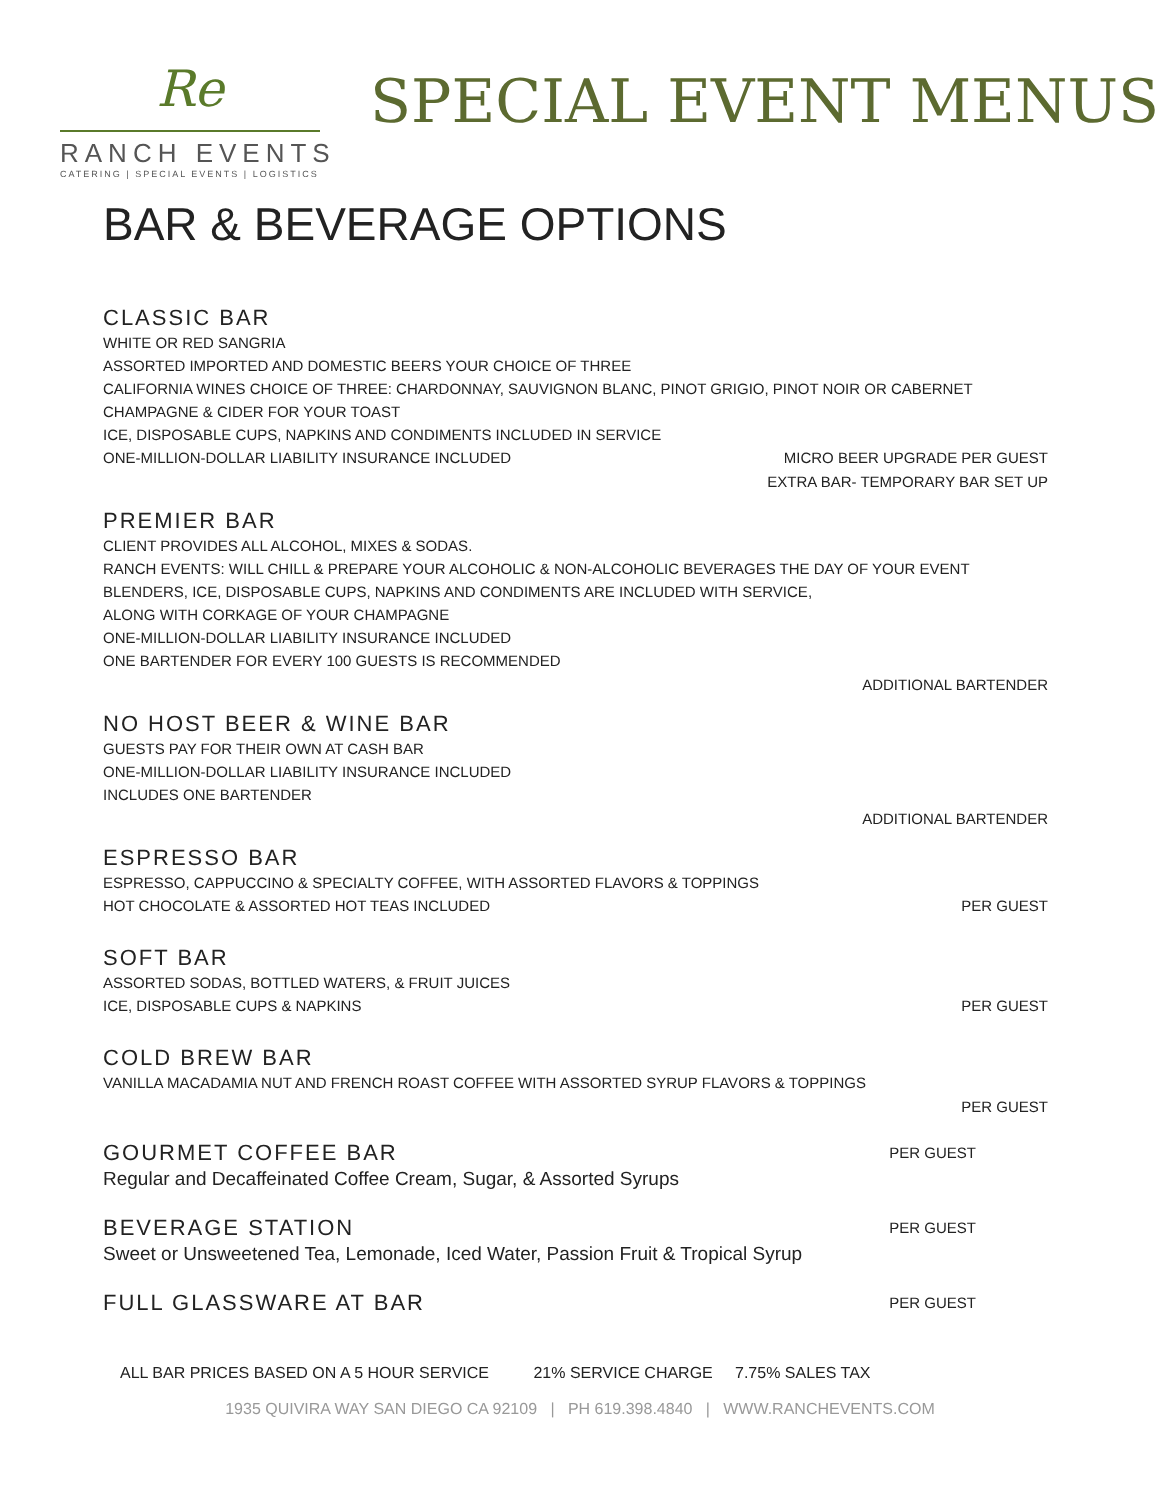Re
RANCH EVENTS
CATERING | SPECIAL EVENTS | LOGISTICS
SPECIAL EVENT MENUS
BAR & BEVERAGE OPTIONS
CLASSIC BAR
WHITE OR RED SANGRIA
ASSORTED IMPORTED AND DOMESTIC BEERS YOUR CHOICE OF THREE
CALIFORNIA WINES CHOICE OF THREE: CHARDONNAY, SAUVIGNON BLANC, PINOT GRIGIO, PINOT NOIR OR CABERNET
CHAMPAGNE & CIDER FOR YOUR TOAST
ICE, DISPOSABLE CUPS, NAPKINS AND CONDIMENTS INCLUDED IN SERVICE
ONE-MILLION-DOLLAR LIABILITY INSURANCE INCLUDED MICRO BEER UPGRADE PER GUEST
EXTRA BAR- TEMPORARY BAR SET UP
PREMIER BAR
CLIENT PROVIDES ALL ALCOHOL, MIXES & SODAS.
RANCH EVENTS: WILL CHILL & PREPARE YOUR ALCOHOLIC & NON-ALCOHOLIC BEVERAGES THE DAY OF YOUR EVENT
BLENDERS, ICE, DISPOSABLE CUPS, NAPKINS AND CONDIMENTS ARE INCLUDED WITH SERVICE,
ALONG WITH CORKAGE OF YOUR CHAMPAGNE
ONE-MILLION-DOLLAR LIABILITY INSURANCE INCLUDED
ONE BARTENDER FOR EVERY 100 GUESTS IS RECOMMENDED
ADDITIONAL BARTENDER
NO HOST BEER & WINE BAR
GUESTS PAY FOR THEIR OWN AT CASH BAR
ONE-MILLION-DOLLAR LIABILITY INSURANCE INCLUDED
INCLUDES ONE BARTENDER
ADDITIONAL BARTENDER
ESPRESSO BAR
ESPRESSO, CAPPUCCINO & SPECIALTY COFFEE, WITH ASSORTED FLAVORS & TOPPINGS
HOT CHOCOLATE & ASSORTED HOT TEAS INCLUDED PER GUEST
SOFT BAR
ASSORTED SODAS, BOTTLED WATERS, & FRUIT JUICES
ICE, DISPOSABLE CUPS & NAPKINS PER GUEST
COLD BREW BAR
VANILLA MACADAMIA NUT AND FRENCH ROAST COFFEE WITH ASSORTED SYRUP FLAVORS & TOPPINGS
PER GUEST
GOURMET COFFEE BAR
PER GUEST
Regular and Decaffeinated Coffee Cream, Sugar, & Assorted Syrups
BEVERAGE STATION
PER GUEST
Sweet or Unsweetened Tea, Lemonade, Iced Water, Passion Fruit & Tropical Syrup
FULL GLASSWARE AT BAR
PER GUEST
ALL BAR PRICES BASED ON A 5 HOUR SERVICE 21% SERVICE CHARGE 7.75% SALES TAX
1935 QUIVIRA WAY SAN DIEGO CA 92109 | PH 619.398.4840 | WWW.RANCHEVENTS.COM